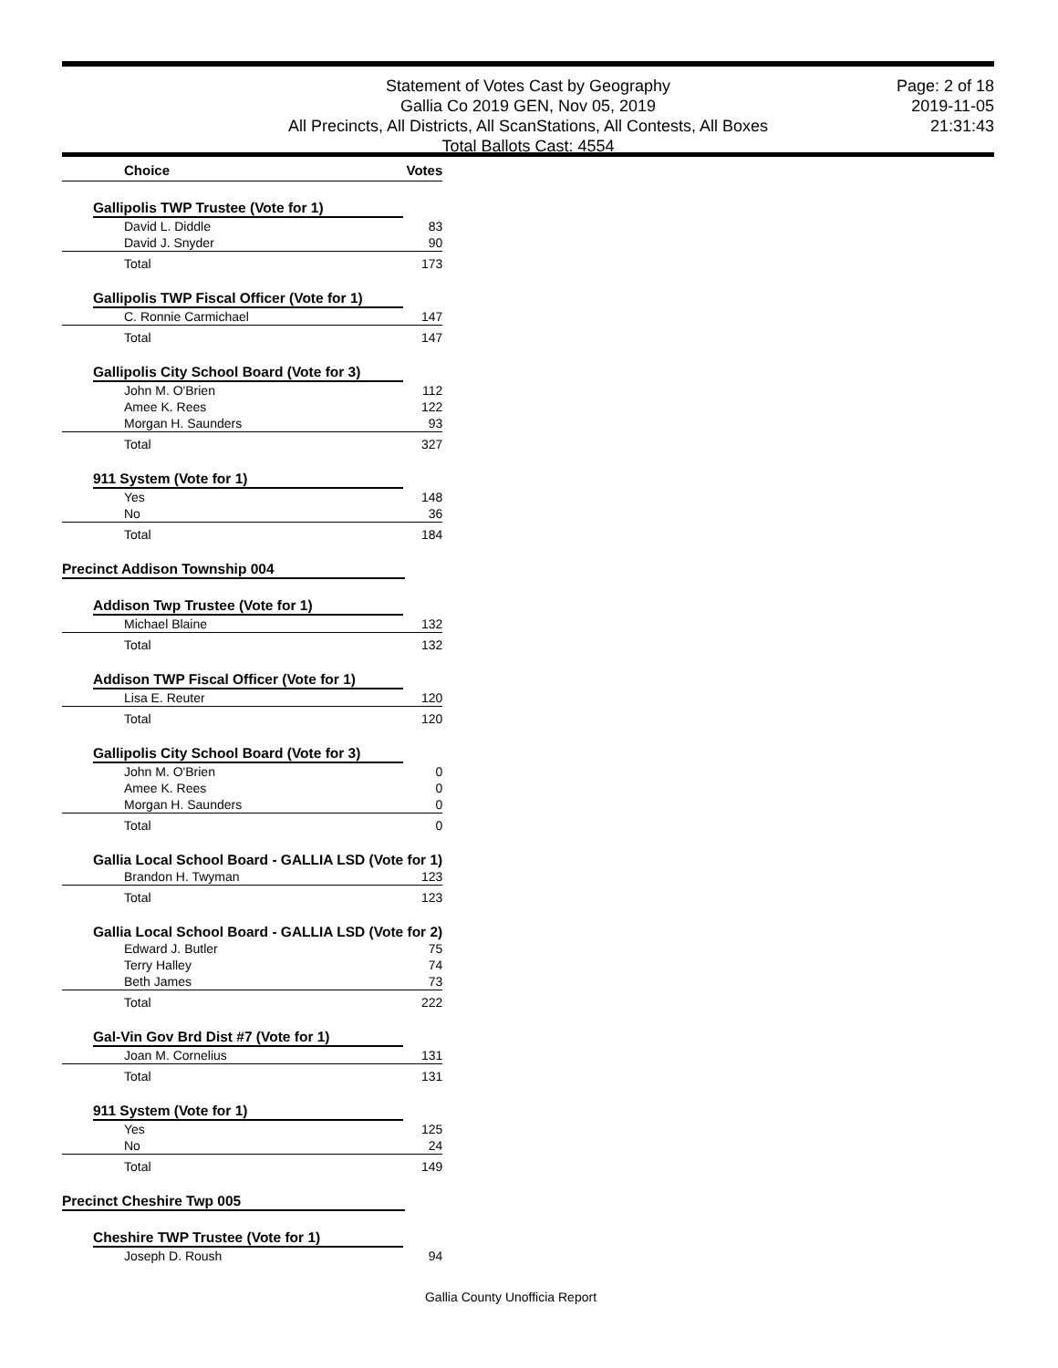Statement of Votes Cast by Geography
Gallia Co 2019 GEN, Nov 05, 2019
All Precincts, All Districts, All ScanStations, All Contests, All Boxes
Total Ballots Cast: 4554
Page: 2 of 18
2019-11-05
21:31:43
| Choice | Votes |
| --- | --- |
| Gallipolis TWP Trustee (Vote for 1) | |
| David L. Diddle | 83 |
| David J. Snyder | 90 |
| Total | 173 |
| Gallipolis TWP Fiscal Officer (Vote for 1) | |
| C. Ronnie Carmichael | 147 |
| Total | 147 |
| Gallipolis City School Board (Vote for 3) | |
| John M. O'Brien | 112 |
| Amee K. Rees | 122 |
| Morgan H. Saunders | 93 |
| Total | 327 |
| 911 System (Vote for 1) | |
| Yes | 148 |
| No | 36 |
| Total | 184 |
| Precinct Addison Township 004 | |
| Addison Twp Trustee (Vote for 1) | |
| Michael Blaine | 132 |
| Total | 132 |
| Addison TWP Fiscal Officer (Vote for 1) | |
| Lisa E. Reuter | 120 |
| Total | 120 |
| Gallipolis City School Board (Vote for 3) | |
| John M. O'Brien | 0 |
| Amee K. Rees | 0 |
| Morgan H. Saunders | 0 |
| Total | 0 |
| Gallia Local School Board - GALLIA LSD (Vote for 1) | |
| Brandon H. Twyman | 123 |
| Total | 123 |
| Gallia Local School Board - GALLIA LSD (Vote for 2) | |
| Edward J. Butler | 75 |
| Terry Halley | 74 |
| Beth James | 73 |
| Total | 222 |
| Gal-Vin Gov Brd Dist #7 (Vote for 1) | |
| Joan M. Cornelius | 131 |
| Total | 131 |
| 911 System (Vote for 1) | |
| Yes | 125 |
| No | 24 |
| Total | 149 |
| Precinct Cheshire Twp 005 | |
| Cheshire TWP Trustee (Vote for 1) | |
| Joseph D. Roush | 94 |
Gallia County Unofficia Report